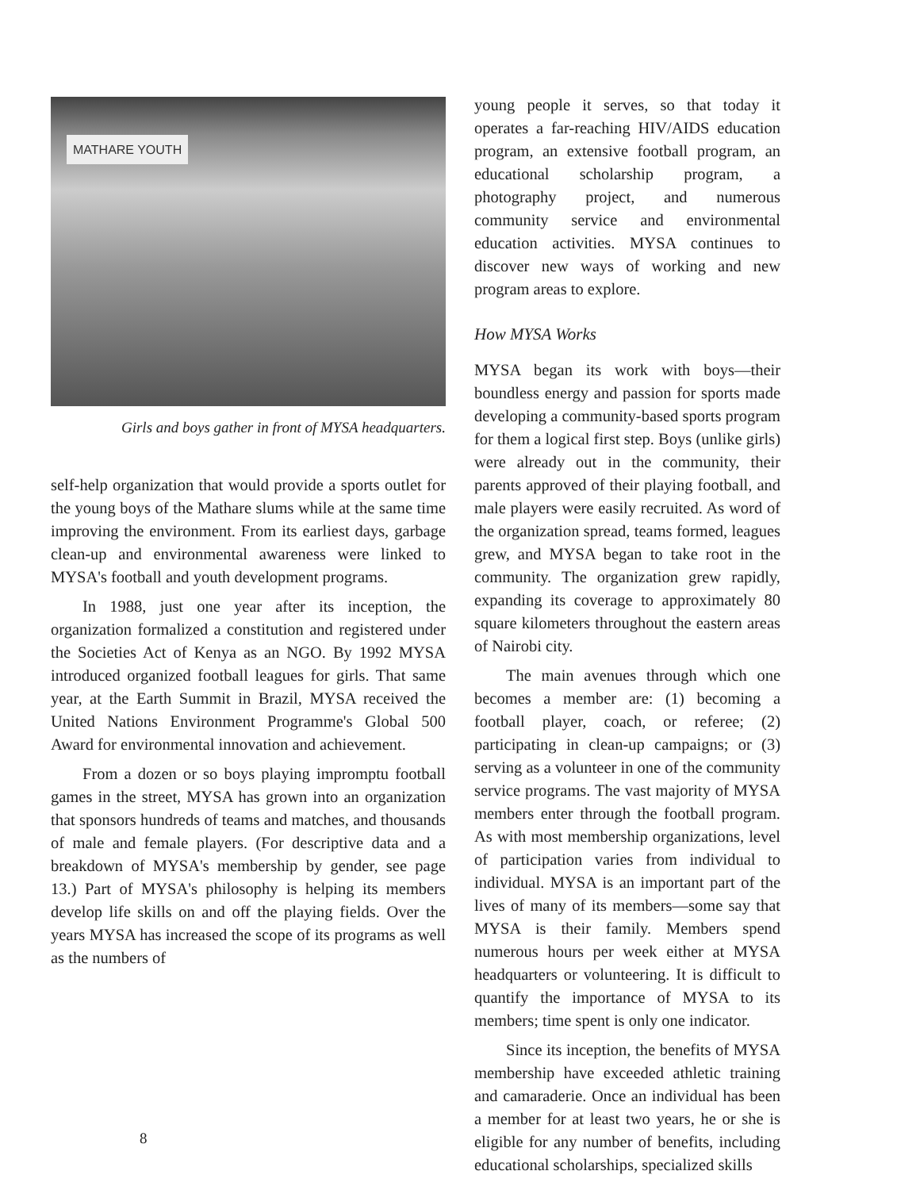MATHARE YOUTH
Girls and boys gather in front of MYSA headquarters.
self-help organization that would provide a sports outlet for the young boys of the Mathare slums while at the same time improving the environment. From its earliest days, garbage clean-up and environmental awareness were linked to MYSA's football and youth development programs.
In 1988, just one year after its inception, the organization formalized a constitution and registered under the Societies Act of Kenya as an NGO. By 1992 MYSA introduced organized football leagues for girls. That same year, at the Earth Summit in Brazil, MYSA received the United Nations Environment Programme's Global 500 Award for environmental innovation and achievement.
From a dozen or so boys playing impromptu football games in the street, MYSA has grown into an organization that sponsors hundreds of teams and matches, and thousands of male and female players. (For descriptive data and a breakdown of MYSA's membership by gender, see page 13.) Part of MYSA's philosophy is helping its members develop life skills on and off the playing fields. Over the years MYSA has increased the scope of its programs as well as the numbers of
young people it serves, so that today it operates a far-reaching HIV/AIDS education program, an extensive football program, an educational scholarship program, a photography project, and numerous community service and environmental education activities. MYSA continues to discover new ways of working and new program areas to explore.
How MYSA Works
MYSA began its work with boys—their boundless energy and passion for sports made developing a community-based sports program for them a logical first step. Boys (unlike girls) were already out in the community, their parents approved of their playing football, and male players were easily recruited. As word of the organization spread, teams formed, leagues grew, and MYSA began to take root in the community. The organization grew rapidly, expanding its coverage to approximately 80 square kilometers throughout the eastern areas of Nairobi city.
The main avenues through which one becomes a member are: (1) becoming a football player, coach, or referee; (2) participating in clean-up campaigns; or (3) serving as a volunteer in one of the community service programs. The vast majority of MYSA members enter through the football program. As with most membership organizations, level of participation varies from individual to individual. MYSA is an important part of the lives of many of its members—some say that MYSA is their family. Members spend numerous hours per week either at MYSA headquarters or volunteering. It is difficult to quantify the importance of MYSA to its members; time spent is only one indicator.
Since its inception, the benefits of MYSA membership have exceeded athletic training and camaraderie. Once an individual has been a member for at least two years, he or she is eligible for any number of benefits, including educational scholarships, specialized skills
8